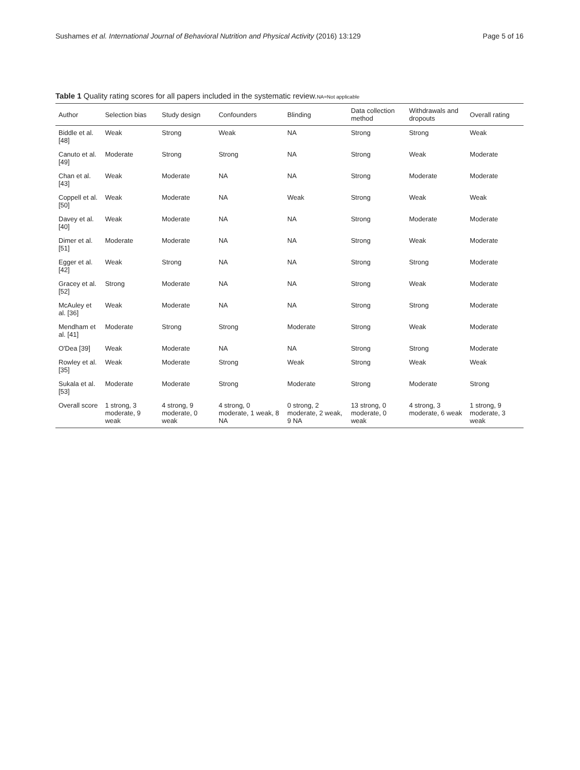Sushames et al. International Journal of Behavioral Nutrition and Physical Activity (2016) 13:129 Page 5 of 16
Table 1 Quality rating scores for all papers included in the systematic review.NA=Not applicable
| Author | Selection bias | Study design | Confounders | Blinding | Data collection method | Withdrawals and dropouts | Overall rating |
| --- | --- | --- | --- | --- | --- | --- | --- |
| Biddle et al. [48] | Weak | Strong | Weak | NA | Strong | Strong | Weak |
| Canuto et al. [49] | Moderate | Strong | Strong | NA | Strong | Weak | Moderate |
| Chan et al. [43] | Weak | Moderate | NA | NA | Strong | Moderate | Moderate |
| Coppell et al. [50] | Weak | Moderate | NA | Weak | Strong | Weak | Weak |
| Davey et al. [40] | Weak | Moderate | NA | NA | Strong | Moderate | Moderate |
| Dimer et al. [51] | Moderate | Moderate | NA | NA | Strong | Weak | Moderate |
| Egger et al. [42] | Weak | Strong | NA | NA | Strong | Strong | Moderate |
| Gracey et al. [52] | Strong | Moderate | NA | NA | Strong | Weak | Moderate |
| McAuley et al. [36] | Weak | Moderate | NA | NA | Strong | Strong | Moderate |
| Mendham et al. [41] | Moderate | Strong | Strong | Moderate | Strong | Weak | Moderate |
| O'Dea [39] | Weak | Moderate | NA | NA | Strong | Strong | Moderate |
| Rowley et al. [35] | Weak | Moderate | Strong | Weak | Strong | Weak | Weak |
| Sukala et al. [53] | Moderate | Moderate | Strong | Moderate | Strong | Moderate | Strong |
| Overall score | 1 strong, 3 moderate, 9 weak | 4 strong, 9 moderate, 0 weak | 4 strong, 0 moderate, 1 weak, 8 NA | 0 strong, 2 moderate, 2 weak, 9 NA | 13 strong, 0 moderate, 0 weak | 4 strong, 3 moderate, 6 weak | 1 strong, 9 moderate, 3 weak |